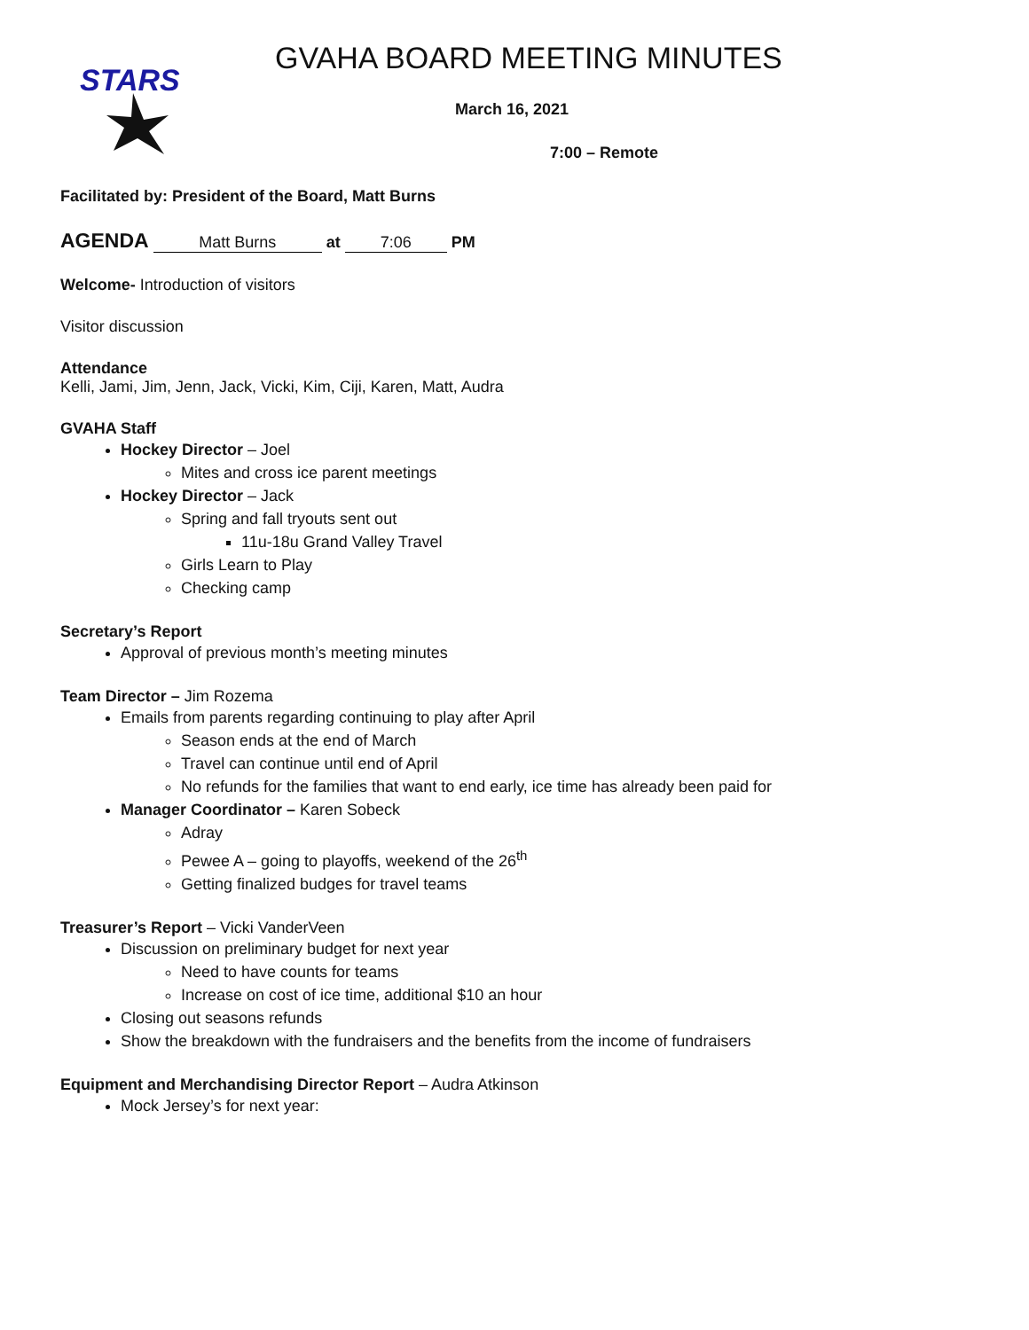STARS
GVAHA BOARD MEETING MINUTES
March 16, 2021
7:00 – Remote
Facilitated by: President of the Board, Matt Burns
AGENDA Matt Burns at 7:06 PM
Welcome- Introduction of visitors
Visitor discussion
Attendance
Kelli, Jami, Jim, Jenn, Jack, Vicki, Kim, Ciji, Karen, Matt, Audra
GVAHA Staff
Hockey Director – Joel
Mites and cross ice parent meetings
Hockey Director – Jack
Spring and fall tryouts sent out
11u-18u Grand Valley Travel
Girls Learn to Play
Checking camp
Secretary’s Report
Approval of previous month’s meeting minutes
Team Director – Jim Rozema
Emails from parents regarding continuing to play after April
Season ends at the end of March
Travel can continue until end of April
No refunds for the families that want to end early, ice time has already been paid for
Manager Coordinator – Karen Sobeck
Adray
Pewee A – going to playoffs, weekend of the 26<sup>th</sup>
Getting finalized budges for travel teams
Treasurer’s Report – Vicki VanderVeen
Discussion on preliminary budget for next year
Need to have counts for teams
Increase on cost of ice time, additional $10 an hour
Closing out seasons refunds
Show the breakdown with the fundraisers and the benefits from the income of fundraisers
Equipment and Merchandising Director Report – Audra Atkinson
Mock Jersey’s for next year: